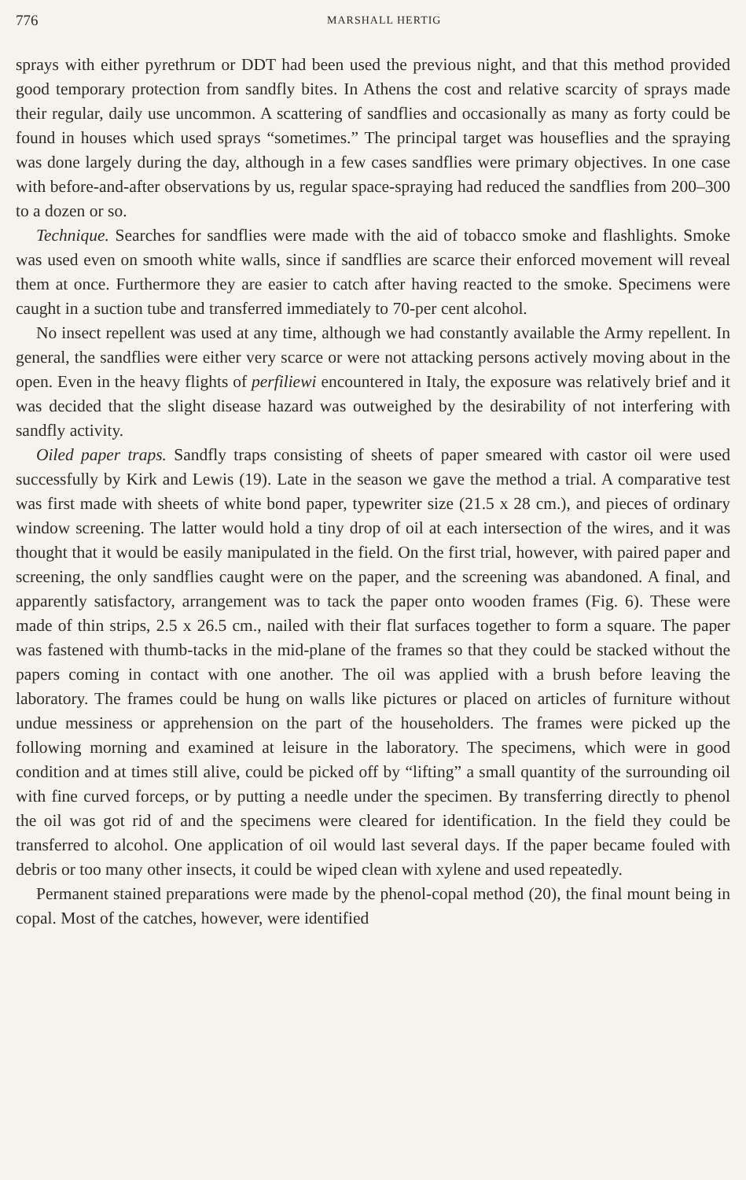776 MARSHALL HERTIG
sprays with either pyrethrum or DDT had been used the previous night, and that this method provided good temporary protection from sandfly bites. In Athens the cost and relative scarcity of sprays made their regular, daily use uncommon. A scattering of sandflies and occasionally as many as forty could be found in houses which used sprays “sometimes.” The principal target was houseflies and the spraying was done largely during the day, although in a few cases sandflies were primary objectives. In one case with before-and-after observations by us, regular space-spraying had reduced the sandflies from 200–300 to a dozen or so.
Technique. Searches for sandflies were made with the aid of tobacco smoke and flashlights. Smoke was used even on smooth white walls, since if sandflies are scarce their enforced movement will reveal them at once. Furthermore they are easier to catch after having reacted to the smoke. Specimens were caught in a suction tube and transferred immediately to 70-per cent alcohol.
No insect repellent was used at any time, although we had constantly available the Army repellent. In general, the sandflies were either very scarce or were not attacking persons actively moving about in the open. Even in the heavy flights of perfiliewi encountered in Italy, the exposure was relatively brief and it was decided that the slight disease hazard was outweighed by the desirability of not interfering with sandfly activity.
Oiled paper traps. Sandfly traps consisting of sheets of paper smeared with castor oil were used successfully by Kirk and Lewis (19). Late in the season we gave the method a trial. A comparative test was first made with sheets of white bond paper, typewriter size (21.5 x 28 cm.), and pieces of ordinary window screening. The latter would hold a tiny drop of oil at each intersection of the wires, and it was thought that it would be easily manipulated in the field. On the first trial, however, with paired paper and screening, the only sandflies caught were on the paper, and the screening was abandoned. A final, and apparently satisfactory, arrangement was to tack the paper onto wooden frames (Fig. 6). These were made of thin strips, 2.5 x 26.5 cm., nailed with their flat surfaces together to form a square. The paper was fastened with thumb-tacks in the mid-plane of the frames so that they could be stacked without the papers coming in contact with one another. The oil was applied with a brush before leaving the laboratory. The frames could be hung on walls like pictures or placed on articles of furniture without undue messiness or apprehension on the part of the householders. The frames were picked up the following morning and examined at leisure in the laboratory. The specimens, which were in good condition and at times still alive, could be picked off by “lifting” a small quantity of the surrounding oil with fine curved forceps, or by putting a needle under the specimen. By transferring directly to phenol the oil was got rid of and the specimens were cleared for identification. In the field they could be transferred to alcohol. One application of oil would last several days. If the paper became fouled with debris or too many other insects, it could be wiped clean with xylene and used repeatedly.
Permanent stained preparations were made by the phenol-copal method (20), the final mount being in copal. Most of the catches, however, were identified